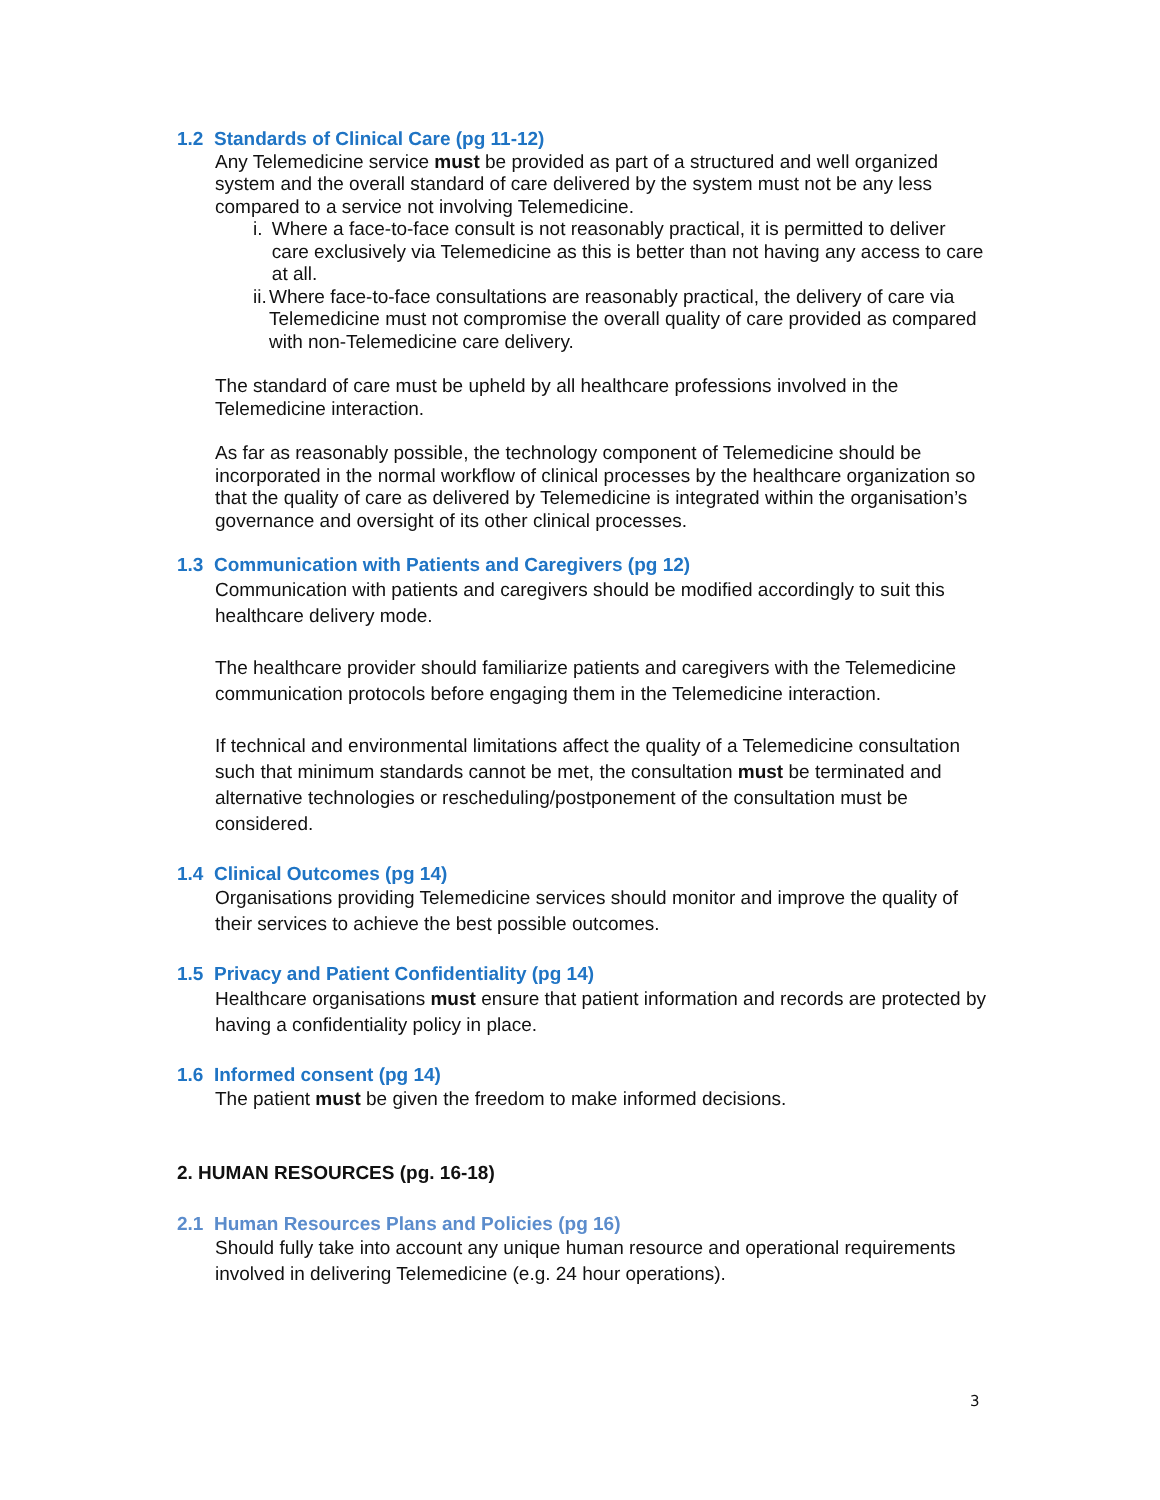1.2 Standards of Clinical Care (pg 11-12)
Any Telemedicine service must be provided as part of a structured and well organized system and the overall standard of care delivered by the system must not be any less compared to a service not involving Telemedicine.
i. Where a face-to-face consult is not reasonably practical, it is permitted to deliver care exclusively via Telemedicine as this is better than not having any access to care at all.
ii. Where face-to-face consultations are reasonably practical, the delivery of care via Telemedicine must not compromise the overall quality of care provided as compared with non-Telemedicine care delivery.
The standard of care must be upheld by all healthcare professions involved in the Telemedicine interaction.
As far as reasonably possible, the technology component of Telemedicine should be incorporated in the normal workflow of clinical processes by the healthcare organization so that the quality of care as delivered by Telemedicine is integrated within the organisation’s governance and oversight of its other clinical processes.
1.3 Communication with Patients and Caregivers (pg 12)
Communication with patients and caregivers should be modified accordingly to suit this healthcare delivery mode.
The healthcare provider should familiarize patients and caregivers with the Telemedicine communication protocols before engaging them in the Telemedicine interaction.
If technical and environmental limitations affect the quality of a Telemedicine consultation such that minimum standards cannot be met, the consultation must be terminated and alternative technologies or rescheduling/postponement of the consultation must be considered.
1.4 Clinical Outcomes (pg 14)
Organisations providing Telemedicine services should monitor and improve the quality of their services to achieve the best possible outcomes.
1.5 Privacy and Patient Confidentiality (pg 14)
Healthcare organisations must ensure that patient information and records are protected by having a confidentiality policy in place.
1.6 Informed consent (pg 14)
The patient must be given the freedom to make informed decisions.
2. HUMAN RESOURCES (pg. 16-18)
2.1 Human Resources Plans and Policies (pg 16)
Should fully take into account any unique human resource and operational requirements involved in delivering Telemedicine (e.g. 24 hour operations).
3